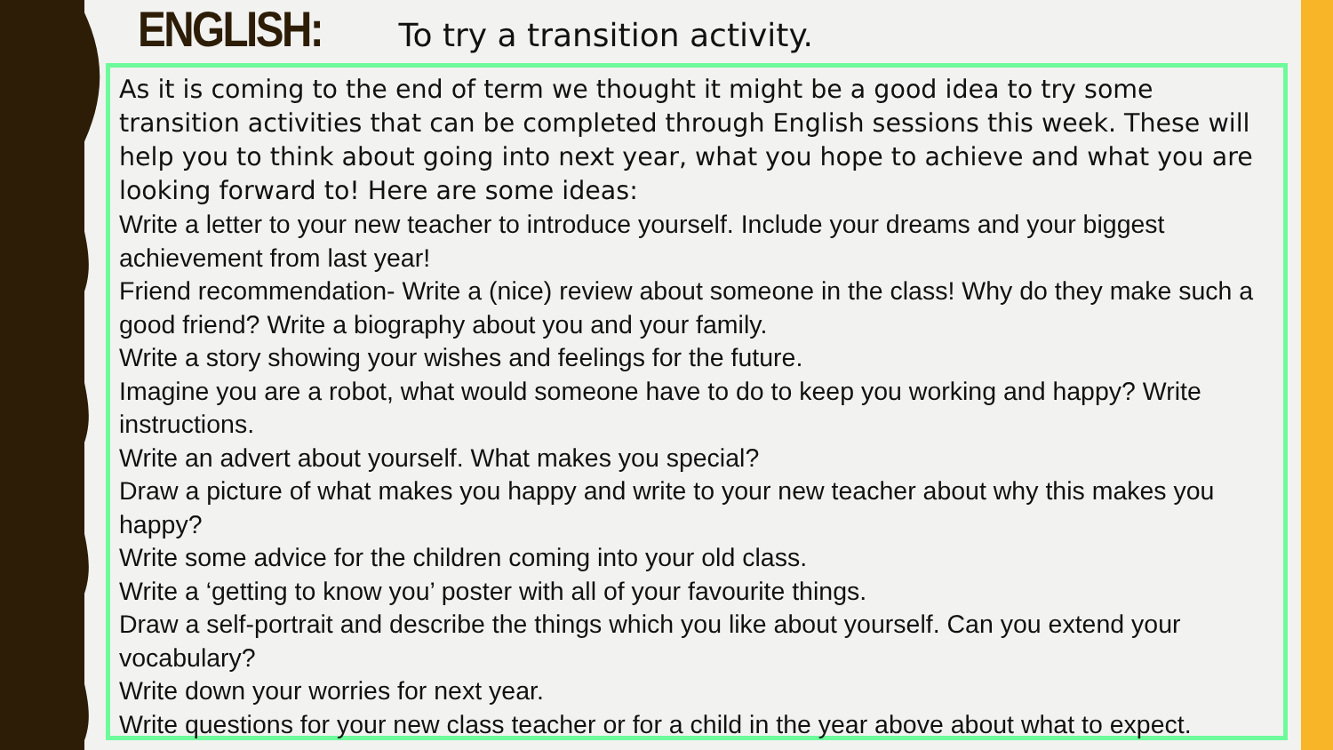ENGLISH:
To try a transition activity.
As it is coming to the end of term we thought it might be a good idea to try some transition activities that can be completed through English sessions this week. These will help you to think about going into next year, what you hope to achieve and what you are looking forward to! Here are some ideas:
Write a letter to your new teacher to introduce yourself. Include your dreams and your biggest achievement from last year!
Friend recommendation- Write a (nice) review about someone in the class! Why do they make such a good friend? Write a biography about you and your family.
Write a story showing your wishes and feelings for the future.
Imagine you are a robot, what would someone have to do to keep you working and happy? Write instructions.
Write an advert about yourself. What makes you special?
Draw a picture of what makes you happy and write to your new teacher about why this makes you happy?
Write some advice for the children coming into your old class.
Write a ‘getting to know you’ poster with all of your favourite things.
Draw a self-portrait and describe the things which you like about yourself. Can you extend your vocabulary?
Write down your worries for next year.
Write questions for your new class teacher or for a child in the year above about what to expect.